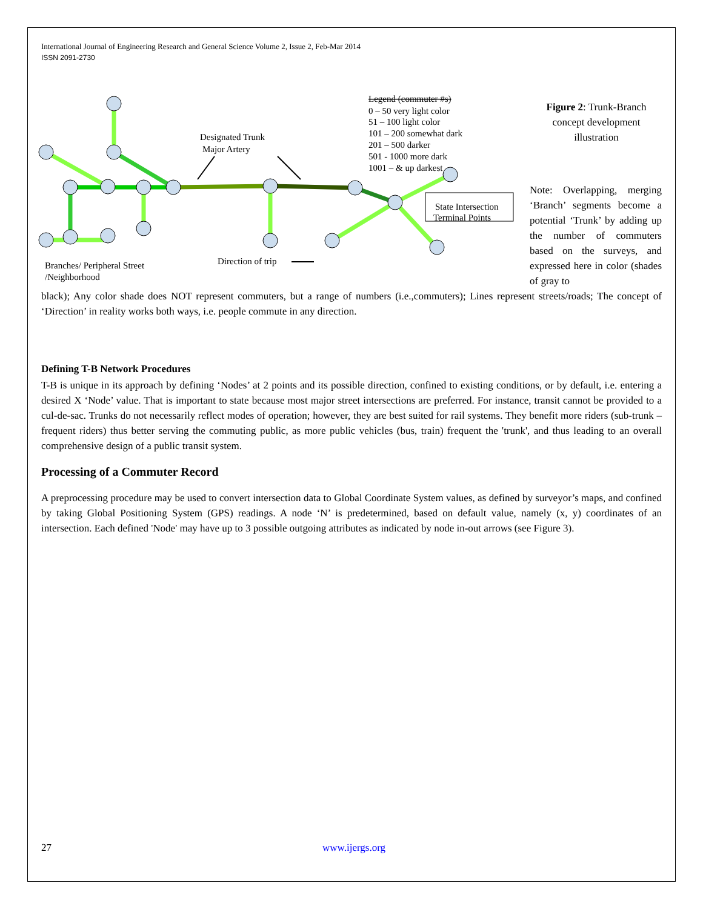International Journal of Engineering Research and General Science Volume 2, Issue 2, Feb-Mar 2014
ISSN 2091-2730
Designated Trunk
Major Artery
Legend (commuter #s)
0 – 50 very light color
51 – 100 light color
101 – 200 somewhat dark
201 – 500 darker
501 - 1000 more dark
1001 – & up darkest
State Intersection
Terminal Points
Branches/ Peripheral Street
/Neighborhood
Direction of trip
Figure 2: Trunk-Branch concept development illustration
Note: Overlapping, merging ‘Branch’ segments become a potential ‘Trunk’ by adding up the number of commuters based on the surveys, and expressed here in color (shades of gray to
black); Any color shade does NOT represent commuters, but a range of numbers (i.e.,commuters); Lines represent streets/roads; The concept of ‘Direction’ in reality works both ways, i.e. people commute in any direction.
Defining T-B Network Procedures
T-B is unique in its approach by defining ‘Nodes’ at 2 points and its possible direction, confined to existing conditions, or by default, i.e. entering a desired X ‘Node’ value. That is important to state because most major street intersections are preferred. For instance, transit cannot be provided to a cul-de-sac. Trunks do not necessarily reflect modes of operation; however, they are best suited for rail systems. They benefit more riders (sub-trunk – frequent riders) thus better serving the commuting public, as more public vehicles (bus, train) frequent the 'trunk', and thus leading to an overall comprehensive design of a public transit system.
Processing of a Commuter Record
A preprocessing procedure may be used to convert intersection data to Global Coordinate System values, as defined by surveyor’s maps, and confined by taking Global Positioning System (GPS) readings. A node ‘N’ is predetermined, based on default value, namely (x, y) coordinates of an intersection. Each defined 'Node' may have up to 3 possible outgoing attributes as indicated by node in-out arrows (see Figure 3).
27 www.ijergs.org